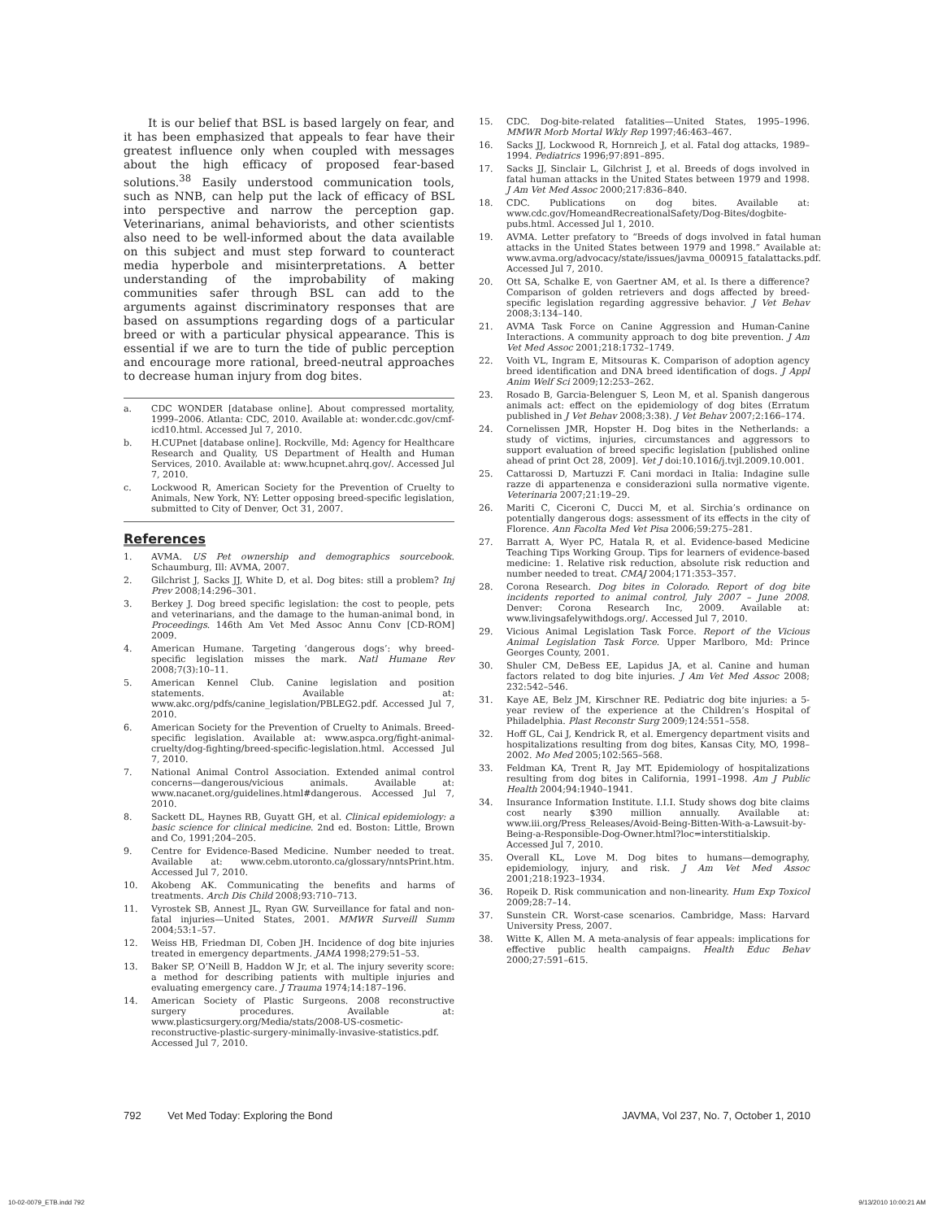It is our belief that BSL is based largely on fear, and it has been emphasized that appeals to fear have their greatest influence only when coupled with messages about the high efficacy of proposed fear-based solutions.<sup>38</sup> Easily understood communication tools, such as NNB, can help put the lack of efficacy of BSL into perspective and narrow the perception gap. Veterinarians, animal behaviorists, and other scientists also need to be well-informed about the data available on this subject and must step forward to counteract media hyperbole and misinterpretations. A better understanding of the improbability of making communities safer through BSL can add to the arguments against discriminatory responses that are based on assumptions regarding dogs of a particular breed or with a particular physical appearance. This is essential if we are to turn the tide of public perception and encourage more rational, breed-neutral approaches to decrease human injury from dog bites.
a. CDC WONDER [database online]. About compressed mortality, 1999–2006. Atlanta: CDC, 2010. Available at: wonder.cdc.gov/cmf-icd10.html. Accessed Jul 7, 2010.
b. H.CUPnet [database online]. Rockville, Md: Agency for Healthcare Research and Quality, US Department of Health and Human Services, 2010. Available at: www.hcupnet.ahrq.gov/. Accessed Jul 7, 2010.
c. Lockwood R, American Society for the Prevention of Cruelty to Animals, New York, NY: Letter opposing breed-specific legislation, submitted to City of Denver, Oct 31, 2007.
References
1. AVMA. US Pet ownership and demographics sourcebook. Schaumburg, Ill: AVMA, 2007.
2. Gilchrist J, Sacks JJ, White D, et al. Dog bites: still a problem? Inj Prev 2008;14:296–301.
3. Berkey J. Dog breed specific legislation: the cost to people, pets and veterinarians, and the damage to the human-animal bond, in Proceedings. 146th Am Vet Med Assoc Annu Conv [CD-ROM] 2009.
4. American Humane. Targeting ‘dangerous dogs’: why breed-specific legislation misses the mark. Natl Humane Rev 2008;7(3):10–11.
5. American Kennel Club. Canine legislation and position statements. Available at: www.akc.org/pdfs/canine_legislation/PBLEG2.pdf. Accessed Jul 7, 2010.
6. American Society for the Prevention of Cruelty to Animals. Breed-specific legislation. Available at: www.aspca.org/fight-animal-cruelty/dog-fighting/breed-specific-legislation.html. Accessed Jul 7, 2010.
7. National Animal Control Association. Extended animal control concerns—dangerous/vicious animals. Available at: www.nacanet.org/guidelines.html#dangerous. Accessed Jul 7, 2010.
8. Sackett DL, Haynes RB, Guyatt GH, et al. Clinical epidemiology: a basic science for clinical medicine. 2nd ed. Boston: Little, Brown and Co, 1991;204–205.
9. Centre for Evidence-Based Medicine. Number needed to treat. Available at: www.cebm.utoronto.ca/glossary/nntsPrint.htm. Accessed Jul 7, 2010.
10. Akobeng AK. Communicating the benefits and harms of treatments. Arch Dis Child 2008;93:710–713.
11. Vyrostek SB, Annest JL, Ryan GW. Surveillance for fatal and non-fatal injuries—United States, 2001. MMWR Surveill Summ 2004;53:1–57.
12. Weiss HB, Friedman DI, Coben JH. Incidence of dog bite injuries treated in emergency departments. JAMA 1998;279:51–53.
13. Baker SP, O’Neill B, Haddon W Jr, et al. The injury severity score: a method for describing patients with multiple injuries and evaluating emergency care. J Trauma 1974;14:187–196.
14. American Society of Plastic Surgeons. 2008 reconstructive surgery procedures. Available at: www.plasticsurgery.org/Media/stats/2008-US-cosmetic-reconstructive-plastic-surgery-minimally-invasive-statistics.pdf. Accessed Jul 7, 2010.
15. CDC. Dog-bite-related fatalities—United States, 1995–1996. MMWR Morb Mortal Wkly Rep 1997;46:463–467.
16. Sacks JJ, Lockwood R, Hornreich J, et al. Fatal dog attacks, 1989–1994. Pediatrics 1996;97:891–895.
17. Sacks JJ, Sinclair L, Gilchrist J, et al. Breeds of dogs involved in fatal human attacks in the United States between 1979 and 1998. J Am Vet Med Assoc 2000;217:836–840.
18. CDC. Publications on dog bites. Available at: www.cdc.gov/HomeandRecreationalSafety/Dog-Bites/dogbite-pubs.html. Accessed Jul 1, 2010.
19. AVMA. Letter prefatory to “Breeds of dogs involved in fatal human attacks in the United States between 1979 and 1998.” Available at: www.avma.org/advocacy/state/issues/javma_000915_fatalattacks.pdf. Accessed Jul 7, 2010.
20. Ott SA, Schalke E, von Gaertner AM, et al. Is there a difference? Comparison of golden retrievers and dogs affected by breed-specific legislation regarding aggressive behavior. J Vet Behav 2008;3:134–140.
21. AVMA Task Force on Canine Aggression and Human-Canine Interactions. A community approach to dog bite prevention. J Am Vet Med Assoc 2001;218:1732–1749.
22. Voith VL, Ingram E, Mitsouras K. Comparison of adoption agency breed identification and DNA breed identification of dogs. J Appl Anim Welf Sci 2009;12:253–262.
23. Rosado B, Garcia-Belenguer S, Leon M, et al. Spanish dangerous animals act: effect on the epidemiology of dog bites (Erratum published in J Vet Behav 2008;3:38). J Vet Behav 2007;2:166–174.
24. Cornelissen JMR, Hopster H. Dog bites in the Netherlands: a study of victims, injuries, circumstances and aggressors to support evaluation of breed specific legislation [published online ahead of print Oct 28, 2009]. Vet J doi:10.1016/j.tvjl.2009.10.001.
25. Cattarossi D, Martuzzi F. Cani mordaci in Italia: Indagine sulle razze di appartenenza e considerazioni sulla normative vigente. Veterinaria 2007;21:19–29.
26. Mariti C, Ciceroni C, Ducci M, et al. Sirchia’s ordinance on potentially dangerous dogs: assessment of its effects in the city of Florence. Ann Facolta Med Vet Pisa 2006;59:275–281.
27. Barratt A, Wyer PC, Hatala R, et al. Evidence-based Medicine Teaching Tips Working Group. Tips for learners of evidence-based medicine: 1. Relative risk reduction, absolute risk reduction and number needed to treat. CMAJ 2004;171:353–357.
28. Corona Research. Dog bites in Colorado. Report of dog bite incidents reported to animal control, July 2007 – June 2008. Denver: Corona Research Inc, 2009. Available at: www.livingsafelywithdogs.org/. Accessed Jul 7, 2010.
29. Vicious Animal Legislation Task Force. Report of the Vicious Animal Legislation Task Force. Upper Marlboro, Md: Prince Georges County, 2001.
30. Shuler CM, DeBess EE, Lapidus JA, et al. Canine and human factors related to dog bite injuries. J Am Vet Med Assoc 2008; 232:542–546.
31. Kaye AE, Belz JM, Kirschner RE. Pediatric dog bite injuries: a 5-year review of the experience at the Children’s Hospital of Philadelphia. Plast Reconstr Surg 2009;124:551–558.
32. Hoff GL, Cai J, Kendrick R, et al. Emergency department visits and hospitalizations resulting from dog bites, Kansas City, MO, 1998–2002. Mo Med 2005;102:565–568.
33. Feldman KA, Trent R, Jay MT. Epidemiology of hospitalizations resulting from dog bites in California, 1991–1998. Am J Public Health 2004;94:1940–1941.
34. Insurance Information Institute. I.I.I. Study shows dog bite claims cost nearly $390 million annually. Available at: www.iii.org/Press_Releases/Avoid-Being-Bitten-With-a-Lawsuit-by-Being-a-Responsible-Dog-Owner.html?loc=interstitialskip. Accessed Jul 7, 2010.
35. Overall KL, Love M. Dog bites to humans—demography, epidemiology, injury, and risk. J Am Vet Med Assoc 2001;218:1923–1934.
36. Ropeik D. Risk communication and non-linearity. Hum Exp Toxicol 2009;28:7–14.
37. Sunstein CR. Worst-case scenarios. Cambridge, Mass: Harvard University Press, 2007.
38. Witte K, Allen M. A meta-analysis of fear appeals: implications for effective public health campaigns. Health Educ Behav 2000;27:591–615.
792 Vet Med Today: Exploring the Bond JAVMA, Vol 237, No. 7, October 1, 2010
10-02-0079_ETB.indd 792 9/13/2010 10:00:21 AM